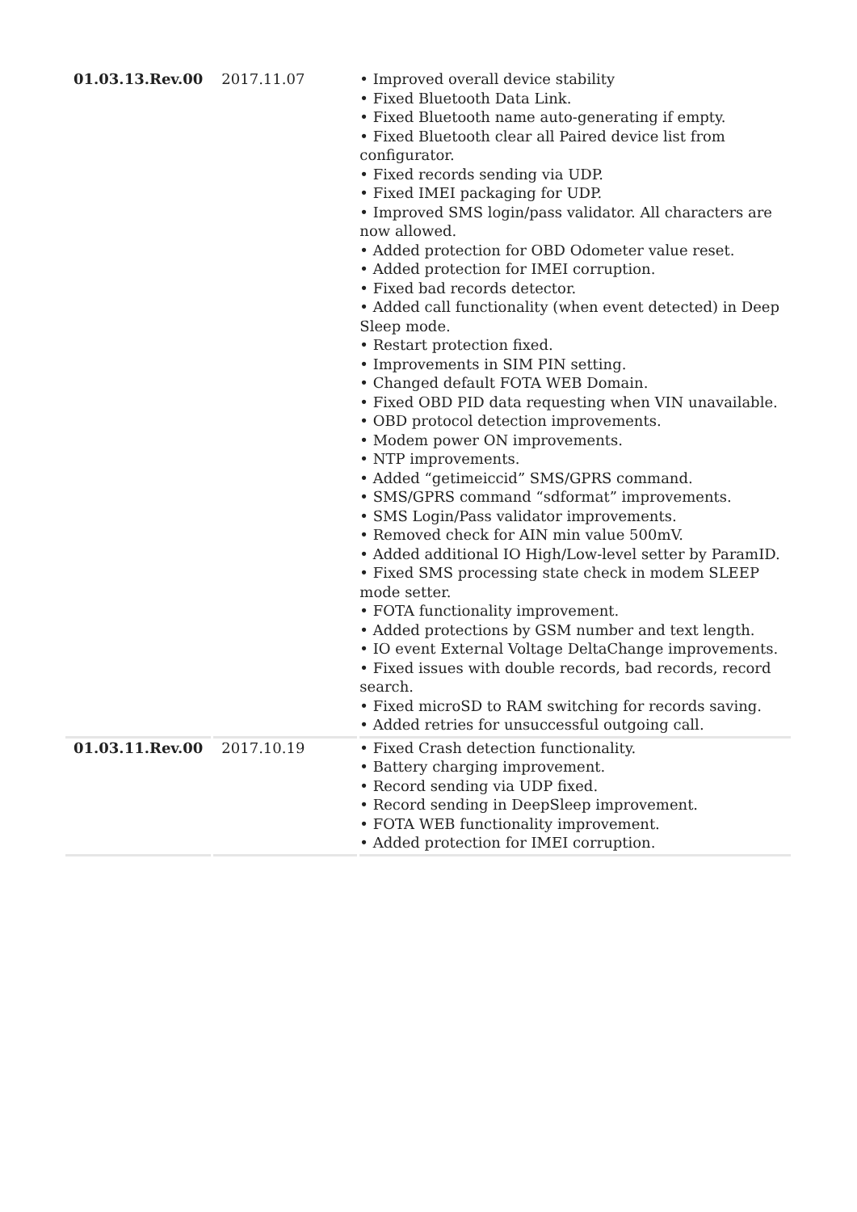| 01.03.13.Rev.00 | 2017.11.07 | • Improved overall device stability • Fixed Bluetooth Data Link. • Fixed Bluetooth name auto-generating if empty. • Fixed Bluetooth clear all Paired device list from configurator. • Fixed records sending via UDP. • Fixed IMEI packaging for UDP. • Improved SMS login/pass validator. All characters are now allowed. • Added protection for OBD Odometer value reset. • Added protection for IMEI corruption. • Fixed bad records detector. • Added call functionality (when event detected) in Deep Sleep mode. • Restart protection fixed. • Improvements in SIM PIN setting. • Changed default FOTA WEB Domain. • Fixed OBD PID data requesting when VIN unavailable. • OBD protocol detection improvements. • Modem power ON improvements. • NTP improvements. • Added “getimeiccid” SMS/GPRS command. • SMS/GPRS command “sdformat” improvements. • SMS Login/Pass validator improvements. • Removed check for AIN min value 500mV. • Added additional IO High/Low-level setter by ParamID. • Fixed SMS processing state check in modem SLEEP mode setter. • FOTA functionality improvement. • Added protections by GSM number and text length. • IO event External Voltage DeltaChange improvements. • Fixed issues with double records, bad records, record search. • Fixed microSD to RAM switching for records saving. • Added retries for unsuccessful outgoing call. |
| 01.03.11.Rev.00 | 2017.10.19 | • Fixed Crash detection functionality. • Battery charging improvement. • Record sending via UDP fixed. • Record sending in DeepSleep improvement. • FOTA WEB functionality improvement. • Added protection for IMEI corruption. |